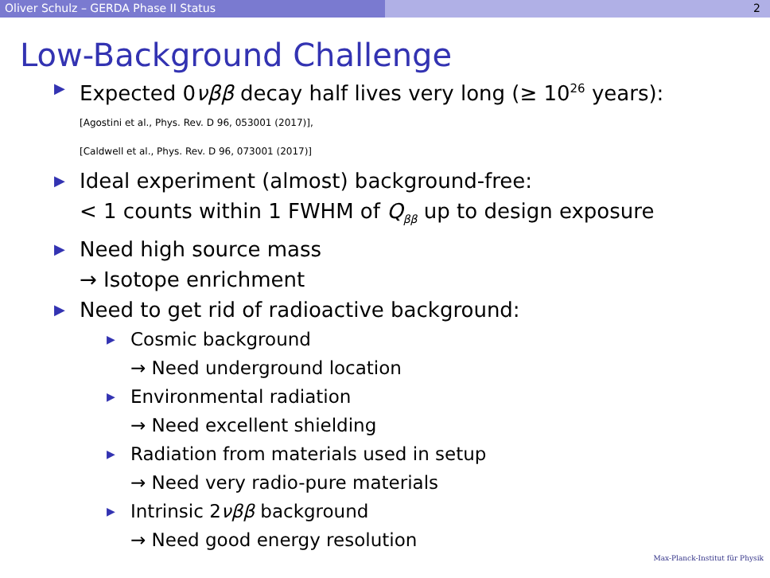Oliver Schulz – GERDA Phase II Status 2
Low-Background Challenge
▶ Expected 0νββ decay half lives very long (≥ 10<sup>26</sup> years):
[Agostini et al., Phys. Rev. D 96, 053001 (2017)],
[Caldwell et al., Phys. Rev. D 96, 073001 (2017)]
▶ Ideal experiment (almost) background-free:
< 1 counts within 1 FWHM of Q<sub>ββ</sub> up to design exposure
▶ Need high source mass
→ Isotope enrichment
▶ Need to get rid of radioactive background:
▶ Cosmic background
→ Need underground location
▶ Environmental radiation
→ Need excellent shielding
▶ Radiation from materials used in setup
→ Need very radio-pure materials
▶ Intrinsic 2νββ background
→ Need good energy resolution
Max-Planck-Institut für Physik